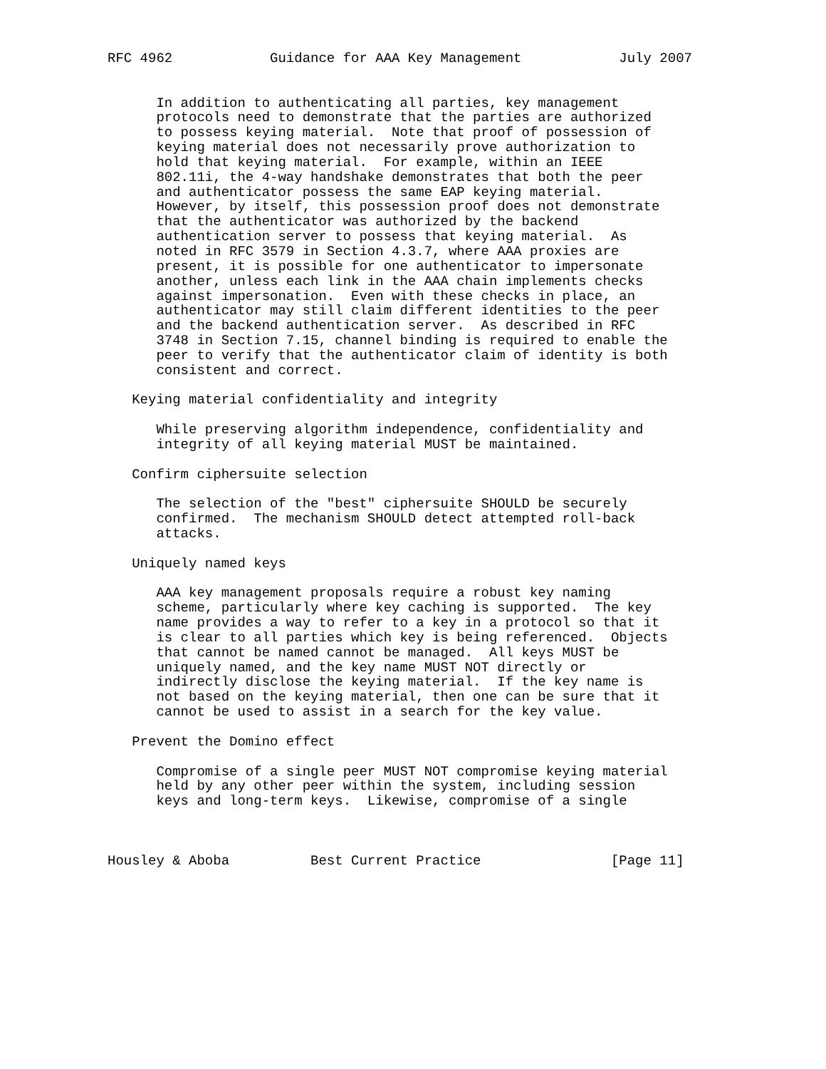RFC 4962            Guidance for AAA Key Management            July 2007


      In addition to authenticating all parties, key management
      protocols need to demonstrate that the parties are authorized
      to possess keying material.  Note that proof of possession of
      keying material does not necessarily prove authorization to
      hold that keying material.  For example, within an IEEE
      802.11i, the 4-way handshake demonstrates that both the peer
      and authenticator possess the same EAP keying material.
      However, by itself, this possession proof does not demonstrate
      that the authenticator was authorized by the backend
      authentication server to possess that keying material.  As
      noted in RFC 3579 in Section 4.3.7, where AAA proxies are
      present, it is possible for one authenticator to impersonate
      another, unless each link in the AAA chain implements checks
      against impersonation.  Even with these checks in place, an
      authenticator may still claim different identities to the peer
      and the backend authentication server.  As described in RFC
      3748 in Section 7.15, channel binding is required to enable the
      peer to verify that the authenticator claim of identity is both
      consistent and correct.

   Keying material confidentiality and integrity

      While preserving algorithm independence, confidentiality and
      integrity of all keying material MUST be maintained.

   Confirm ciphersuite selection

      The selection of the "best" ciphersuite SHOULD be securely
      confirmed.  The mechanism SHOULD detect attempted roll-back
      attacks.

   Uniquely named keys

      AAA key management proposals require a robust key naming
      scheme, particularly where key caching is supported.  The key
      name provides a way to refer to a key in a protocol so that it
      is clear to all parties which key is being referenced.  Objects
      that cannot be named cannot be managed.  All keys MUST be
      uniquely named, and the key name MUST NOT directly or
      indirectly disclose the keying material.  If the key name is
      not based on the keying material, then one can be sure that it
      cannot be used to assist in a search for the key value.

   Prevent the Domino effect

      Compromise of a single peer MUST NOT compromise keying material
      held by any other peer within the system, including session
      keys and long-term keys.  Likewise, compromise of a single



Housley & Aboba          Best Current Practice                [Page 11]